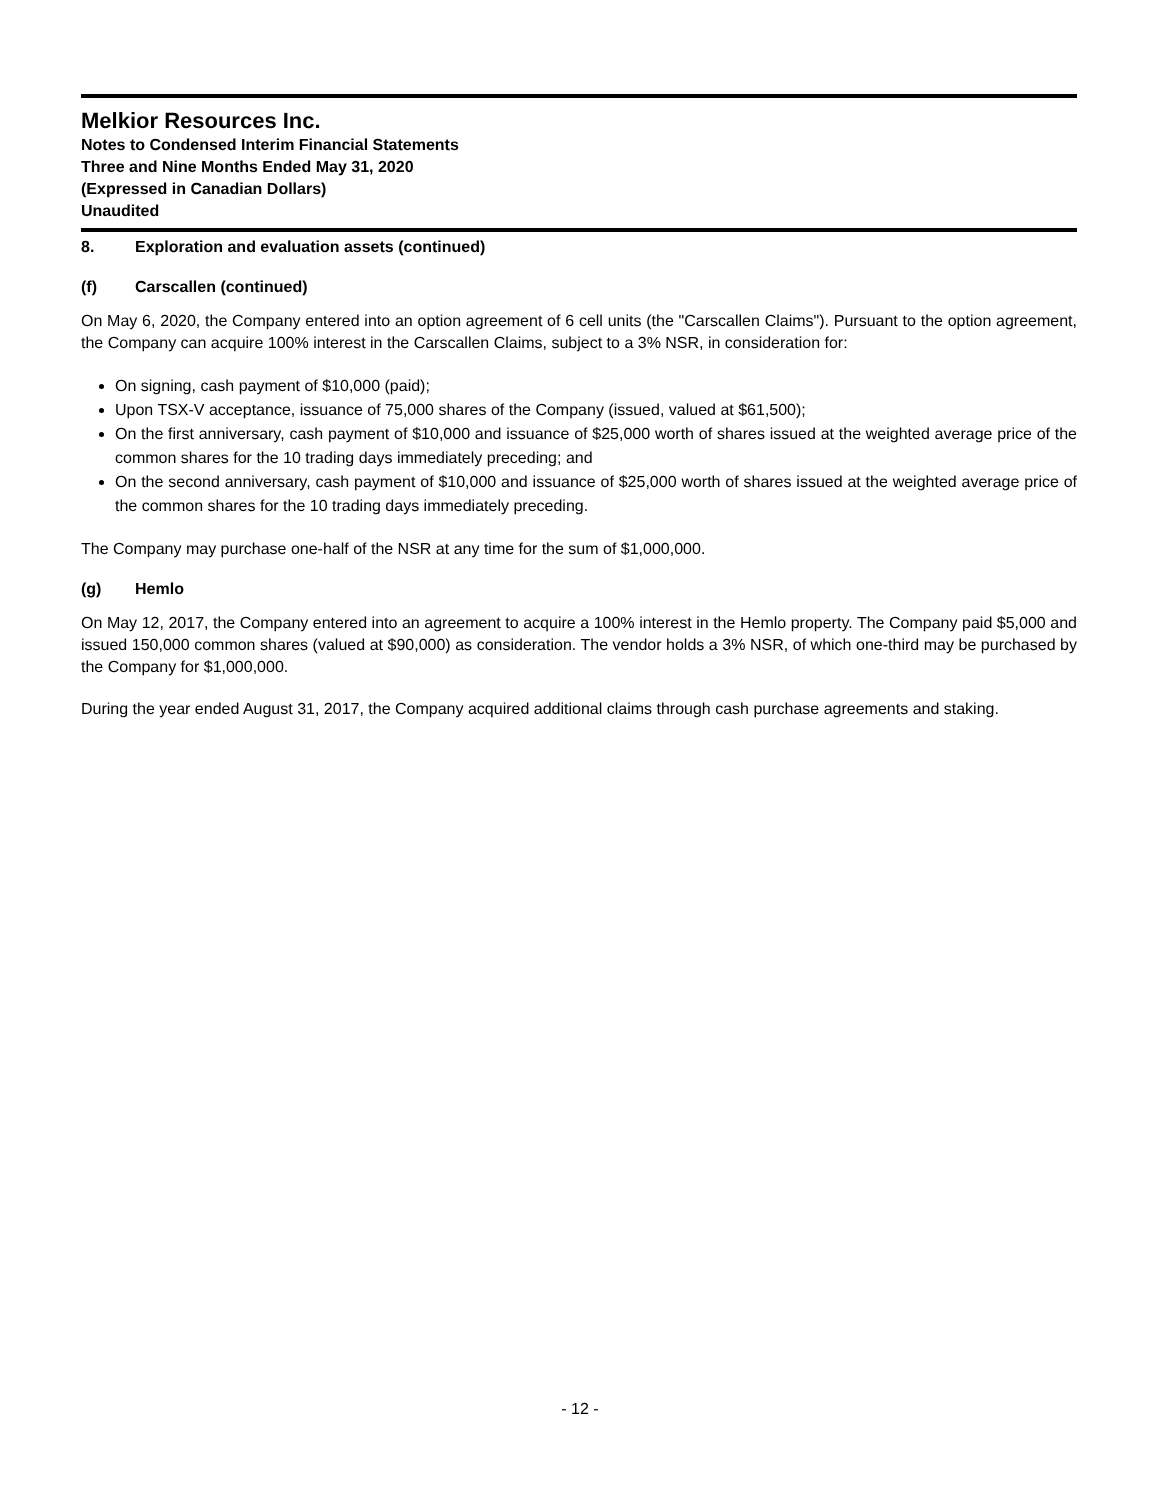Melkior Resources Inc.
Notes to Condensed Interim Financial Statements
Three and Nine Months Ended May 31, 2020
(Expressed in Canadian Dollars)
Unaudited
8. Exploration and evaluation assets (continued)
(f) Carscallen (continued)
On May 6, 2020, the Company entered into an option agreement of 6 cell units (the "Carscallen Claims"). Pursuant to the option agreement, the Company can acquire 100% interest in the Carscallen Claims, subject to a 3% NSR, in consideration for:
On signing, cash payment of $10,000 (paid);
Upon TSX-V acceptance, issuance of 75,000 shares of the Company (issued, valued at $61,500);
On the first anniversary, cash payment of $10,000 and issuance of $25,000 worth of shares issued at the weighted average price of the common shares for the 10 trading days immediately preceding; and
On the second anniversary, cash payment of $10,000 and issuance of $25,000 worth of shares issued at the weighted average price of the common shares for the 10 trading days immediately preceding.
The Company may purchase one-half of the NSR at any time for the sum of $1,000,000.
(g) Hemlo
On May 12, 2017, the Company entered into an agreement to acquire a 100% interest in the Hemlo property. The Company paid $5,000 and issued 150,000 common shares (valued at $90,000) as consideration. The vendor holds a 3% NSR, of which one-third may be purchased by the Company for $1,000,000.
During the year ended August 31, 2017, the Company acquired additional claims through cash purchase agreements and staking.
- 12 -